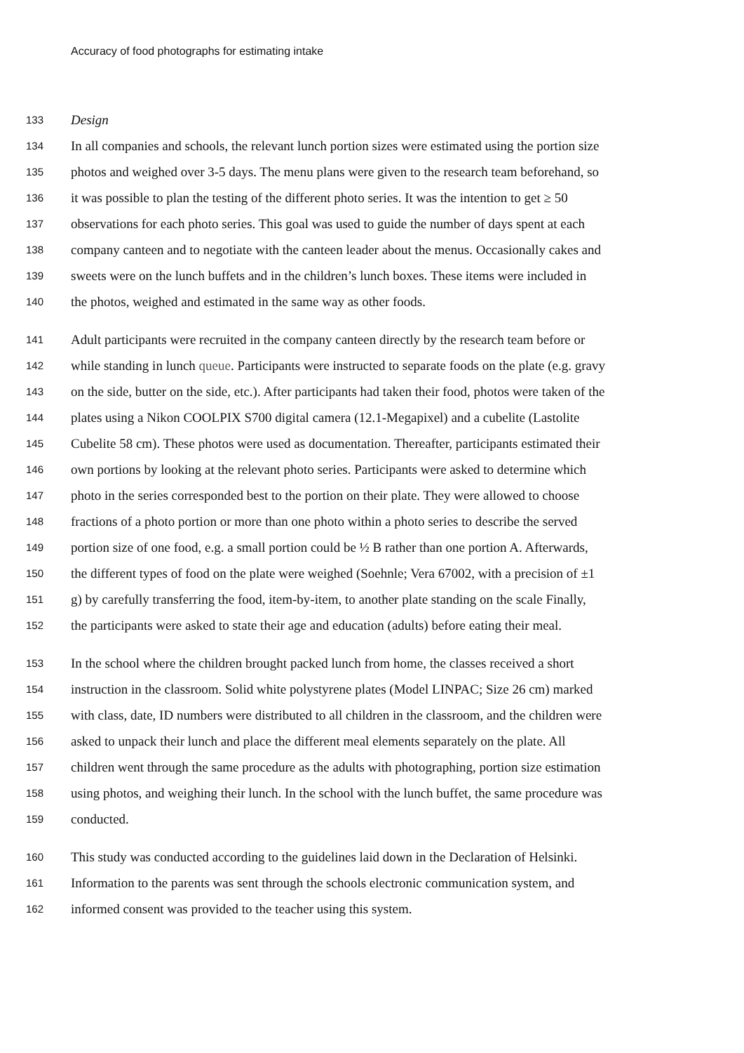Accuracy of food photographs for estimating intake
133 Design
134 In all companies and schools, the relevant lunch portion sizes were estimated using the portion size
135 photos and weighed over 3-5 days. The menu plans were given to the research team beforehand, so
136 it was possible to plan the testing of the different photo series. It was the intention to get ≥ 50
137 observations for each photo series. This goal was used to guide the number of days spent at each
138 company canteen and to negotiate with the canteen leader about the menus. Occasionally cakes and
139 sweets were on the lunch buffets and in the children’s lunch boxes. These items were included in
140 the photos, weighed and estimated in the same way as other foods.
141 Adult participants were recruited in the company canteen directly by the research team before or
142 while standing in lunch queue. Participants were instructed to separate foods on the plate (e.g. gravy
143 on the side, butter on the side, etc.). After participants had taken their food, photos were taken of the
144 plates using a Nikon COOLPIX S700 digital camera (12.1-Megapixel) and a cubelite (Lastolite
145 Cubelite 58 cm). These photos were used as documentation. Thereafter, participants estimated their
146 own portions by looking at the relevant photo series. Participants were asked to determine which
147 photo in the series corresponded best to the portion on their plate. They were allowed to choose
148 fractions of a photo portion or more than one photo within a photo series to describe the served
149 portion size of one food, e.g. a small portion could be ½ B rather than one portion A. Afterwards,
150 the different types of food on the plate were weighed (Soehnle; Vera 67002, with a precision of ±1
151 g) by carefully transferring the food, item-by-item, to another plate standing on the scale Finally,
152 the participants were asked to state their age and education (adults) before eating their meal.
153 In the school where the children brought packed lunch from home, the classes received a short
154 instruction in the classroom. Solid white polystyrene plates (Model LINPAC; Size 26 cm) marked
155 with class, date, ID numbers were distributed to all children in the classroom, and the children were
156 asked to unpack their lunch and place the different meal elements separately on the plate. All
157 children went through the same procedure as the adults with photographing, portion size estimation
158 using photos, and weighing their lunch. In the school with the lunch buffet, the same procedure was
159 conducted.
160 This study was conducted according to the guidelines laid down in the Declaration of Helsinki.
161 Information to the parents was sent through the schools electronic communication system, and
162 informed consent was provided to the teacher using this system.